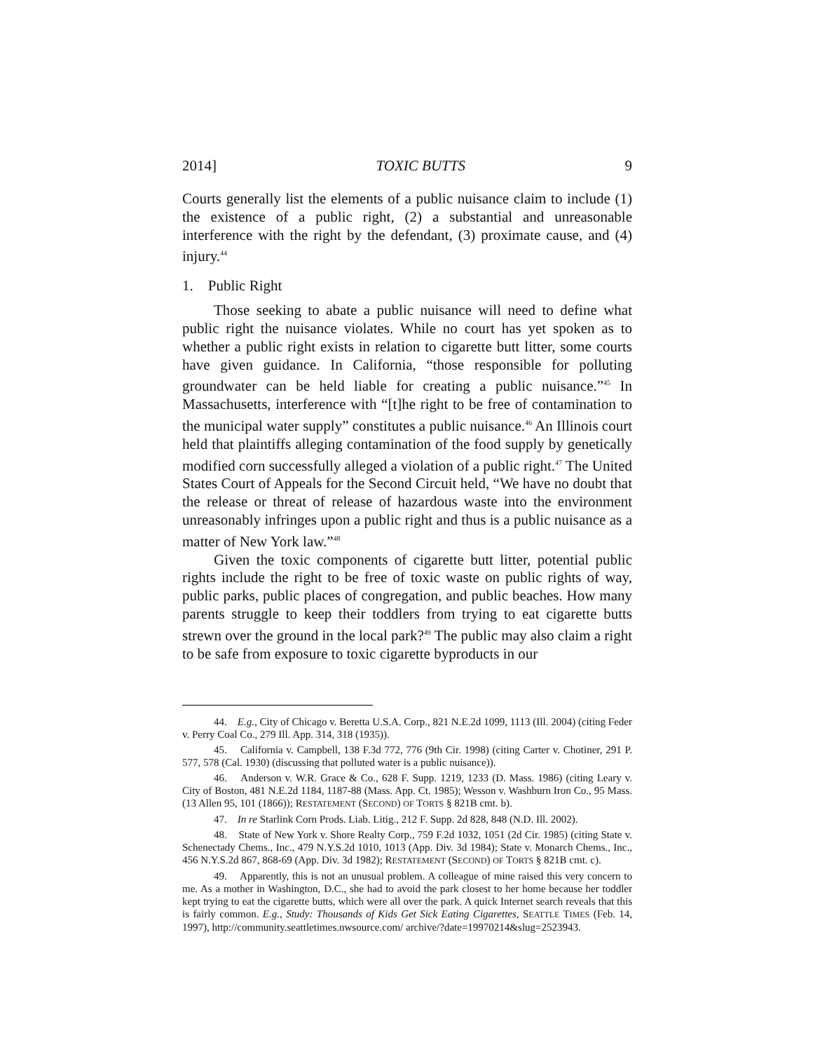2014] TOXIC BUTTS 9
Courts generally list the elements of a public nuisance claim to include (1) the existence of a public right, (2) a substantial and unreasonable interference with the right by the defendant, (3) proximate cause, and (4) injury.<sup>44</sup>
1. Public Right
Those seeking to abate a public nuisance will need to define what public right the nuisance violates. While no court has yet spoken as to whether a public right exists in relation to cigarette butt litter, some courts have given guidance. In California, “those responsible for polluting groundwater can be held liable for creating a public nuisance.”<sup>45</sup> In Massachusetts, interference with “[t]he right to be free of contamination to the municipal water supply” constitutes a public nuisance.<sup>46</sup> An Illinois court held that plaintiffs alleging contamination of the food supply by genetically modified corn successfully alleged a violation of a public right.<sup>47</sup> The United States Court of Appeals for the Second Circuit held, “We have no doubt that the release or threat of release of hazardous waste into the environment unreasonably infringes upon a public right and thus is a public nuisance as a matter of New York law.”<sup>48</sup>
Given the toxic components of cigarette butt litter, potential public rights include the right to be free of toxic waste on public rights of way, public parks, public places of congregation, and public beaches. How many parents struggle to keep their toddlers from trying to eat cigarette butts strewn over the ground in the local park?<sup>49</sup> The public may also claim a right to be safe from exposure to toxic cigarette byproducts in our
44. E.g., City of Chicago v. Beretta U.S.A. Corp., 821 N.E.2d 1099, 1113 (Ill. 2004) (citing Feder v. Perry Coal Co., 279 Ill. App. 314, 318 (1935)).
45. California v. Campbell, 138 F.3d 772, 776 (9th Cir. 1998) (citing Carter v. Chotiner, 291 P. 577, 578 (Cal. 1930) (discussing that polluted water is a public nuisance)).
46. Anderson v. W.R. Grace & Co., 628 F. Supp. 1219, 1233 (D. Mass. 1986) (citing Leary v. City of Boston, 481 N.E.2d 1184, 1187-88 (Mass. App. Ct. 1985); Wesson v. Washburn Iron Co., 95 Mass. (13 Allen 95, 101 (1866)); RESTATEMENT (SECOND) OF TORTS § 821B cmt. b).
47. In re Starlink Corn Prods. Liab. Litig., 212 F. Supp. 2d 828, 848 (N.D. Ill. 2002).
48. State of New York v. Shore Realty Corp., 759 F.2d 1032, 1051 (2d Cir. 1985) (citing State v. Schenectady Chems., Inc., 479 N.Y.S.2d 1010, 1013 (App. Div. 3d 1984); State v. Monarch Chems., Inc., 456 N.Y.S.2d 867, 868-69 (App. Div. 3d 1982); RESTATEMENT (SECOND) OF TORTS § 821B cmt. c).
49. Apparently, this is not an unusual problem. A colleague of mine raised this very concern to me. As a mother in Washington, D.C., she had to avoid the park closest to her home because her toddler kept trying to eat the cigarette butts, which were all over the park. A quick Internet search reveals that this is fairly common. E.g., Study: Thousands of Kids Get Sick Eating Cigarettes, SEATTLE TIMES (Feb. 14, 1997), http://community.seattletimes.nwsource.com/ archive/?date=19970214&slug=2523943.